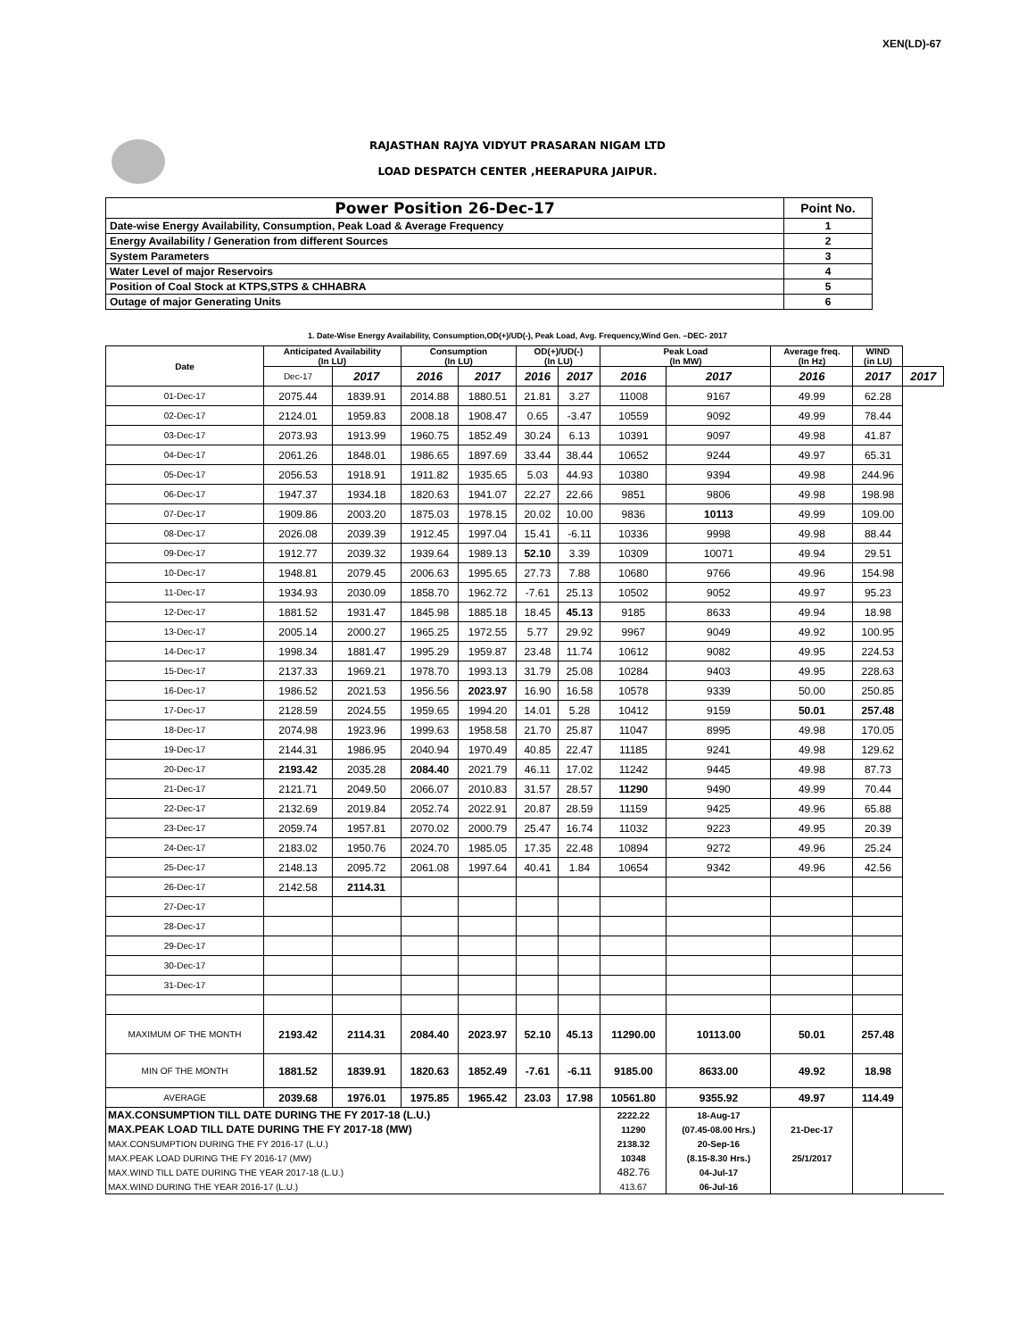XEN(LD)-67
RAJASTHAN RAJYA VIDYUT PRASARAN NIGAM LTD
LOAD DESPATCH CENTER ,HEERAPURA JAIPUR.
| Power Position 26-Dec-17 | Point No. |
| Date-wise Energy Availability, Consumption, Peak Load & Average Frequency | 1 |
| Energy Availability / Generation from different Sources | 2 |
| System Parameters | 3 |
| Water Level of major Reservoirs | 4 |
| Position of Coal Stock at KTPS,STPS & CHHABRA | 5 |
| Outage of major Generating Units | 6 |
1. Date-Wise Energy Availability, Consumption,OD(+)/UD(-), Peak Load, Avg. Frequency,Wind Gen. –DEC- 2017
| Date | Anticipated Availability (In LU) | | Consumption (In LU) | | OD(+)/UD(-) (In LU) | | Peak Load (In MW) | | Average freq. (In Hz) | WIND (in LU) | |
| --- | --- | --- | --- | --- | --- | --- | --- | --- | --- | --- | --- |
| | Dec-17 | 2017 | 2016 | 2017 | 2016 | 2017 | 2016 | 2017 | 2016 | 2017 | 2017 |
| 01-Dec-17 | 2075.44 | 1839.91 | 2014.88 | 1880.51 | 21.81 | 3.27 | 11008 | 9167 | 49.99 | 62.28 | |
| 02-Dec-17 | 2124.01 | 1959.83 | 2008.18 | 1908.47 | 0.65 | -3.47 | 10559 | 9092 | 49.99 | 78.44 | |
| 03-Dec-17 | 2073.93 | 1913.99 | 1960.75 | 1852.49 | 30.24 | 6.13 | 10391 | 9097 | 49.98 | 41.87 | |
| 04-Dec-17 | 2061.26 | 1848.01 | 1986.65 | 1897.69 | 33.44 | 38.44 | 10652 | 9244 | 49.97 | 65.31 | |
| 05-Dec-17 | 2056.53 | 1918.91 | 1911.82 | 1935.65 | 5.03 | 44.93 | 10380 | 9394 | 49.98 | 244.96 | |
| 06-Dec-17 | 1947.37 | 1934.18 | 1820.63 | 1941.07 | 22.27 | 22.66 | 9851 | 9806 | 49.98 | 198.98 | |
| 07-Dec-17 | 1909.86 | 2003.20 | 1875.03 | 1978.15 | 20.02 | 10.00 | 9836 | 10113 | 49.99 | 109.00 | |
| 08-Dec-17 | 2026.08 | 2039.39 | 1912.45 | 1997.04 | 15.41 | -6.11 | 10336 | 9998 | 49.98 | 88.44 | |
| 09-Dec-17 | 1912.77 | 2039.32 | 1939.64 | 1989.13 | 52.10 | 3.39 | 10309 | 10071 | 49.94 | 29.51 | |
| 10-Dec-17 | 1948.81 | 2079.45 | 2006.63 | 1995.65 | 27.73 | 7.88 | 10680 | 9766 | 49.96 | 154.98 | |
| 11-Dec-17 | 1934.93 | 2030.09 | 1858.70 | 1962.72 | -7.61 | 25.13 | 10502 | 9052 | 49.97 | 95.23 | |
| 12-Dec-17 | 1881.52 | 1931.47 | 1845.98 | 1885.18 | 18.45 | 45.13 | 9185 | 8633 | 49.94 | 18.98 | |
| 13-Dec-17 | 2005.14 | 2000.27 | 1965.25 | 1972.55 | 5.77 | 29.92 | 9967 | 9049 | 49.92 | 100.95 | |
| 14-Dec-17 | 1998.34 | 1881.47 | 1995.29 | 1959.87 | 23.48 | 11.74 | 10612 | 9082 | 49.95 | 224.53 | |
| 15-Dec-17 | 2137.33 | 1969.21 | 1978.70 | 1993.13 | 31.79 | 25.08 | 10284 | 9403 | 49.95 | 228.63 | |
| 16-Dec-17 | 1986.52 | 2021.53 | 1956.56 | 2023.97 | 16.90 | 16.58 | 10578 | 9339 | 50.00 | 250.85 | |
| 17-Dec-17 | 2128.59 | 2024.55 | 1959.65 | 1994.20 | 14.01 | 5.28 | 10412 | 9159 | 50.01 | 257.48 | |
| 18-Dec-17 | 2074.98 | 1923.96 | 1999.63 | 1958.58 | 21.70 | 25.87 | 11047 | 8995 | 49.98 | 170.05 | |
| 19-Dec-17 | 2144.31 | 1986.95 | 2040.94 | 1970.49 | 40.85 | 22.47 | 11185 | 9241 | 49.98 | 129.62 | |
| 20-Dec-17 | 2193.42 | 2035.28 | 2084.40 | 2021.79 | 46.11 | 17.02 | 11242 | 9445 | 49.98 | 87.73 | |
| 21-Dec-17 | 2121.71 | 2049.50 | 2066.07 | 2010.83 | 31.57 | 28.57 | 11290 | 9490 | 49.99 | 70.44 | |
| 22-Dec-17 | 2132.69 | 2019.84 | 2052.74 | 2022.91 | 20.87 | 28.59 | 11159 | 9425 | 49.96 | 65.88 | |
| 23-Dec-17 | 2059.74 | 1957.81 | 2070.02 | 2000.79 | 25.47 | 16.74 | 11032 | 9223 | 49.95 | 20.39 | |
| 24-Dec-17 | 2183.02 | 1950.76 | 2024.70 | 1985.05 | 17.35 | 22.48 | 10894 | 9272 | 49.96 | 25.24 | |
| 25-Dec-17 | 2148.13 | 2095.72 | 2061.08 | 1997.64 | 40.41 | 1.84 | 10654 | 9342 | 49.96 | 42.56 | |
| 26-Dec-17 | 2142.58 | 2114.31 | | | | | | | | | |
| 27-Dec-17 | | | | | | | | | | | |
| 28-Dec-17 | | | | | | | | | | | |
| 29-Dec-17 | | | | | | | | | | | |
| 30-Dec-17 | | | | | | | | | | | |
| 31-Dec-17 | | | | | | | | | | | |
| MAXIMUM OF THE MONTH | 2193.42 | 2114.31 | 2084.40 | 2023.97 | 52.10 | 45.13 | 11290.00 | 10113.00 | 50.01 | 257.48 | |
| MIN OF THE MONTH | 1881.52 | 1839.91 | 1820.63 | 1852.49 | -7.61 | -6.11 | 9185.00 | 8633.00 | 49.92 | 18.98 | |
| AVERAGE | 2039.68 | 1976.01 | 1975.85 | 1965.42 | 23.03 | 17.98 | 10561.80 | 9355.92 | 49.97 | 114.49 | |
| MAX.CONSUMPTION TILL DATE DURING THE FY 2017-18 (L.U.) | | | | | | | 2222.22 | 18-Aug-17 | | | |
| MAX.PEAK LOAD TILL DATE DURING THE FY 2017-18 (MW) | | | | | | | 11290 | (07.45-08.00 Hrs.) | 21-Dec-17 | | |
| MAX.CONSUMPTION DURING THE FY 2016-17 (L.U.) | | | | | | | 2138.32 | 20-Sep-16 | | | |
| MAX.PEAK LOAD DURING THE FY 2016-17 (MW) | | | | | | | 10348 | (8.15-8.30 Hrs.) | 25/1/2017 | | |
| MAX.WIND TILL DATE DURING THE YEAR 2017-18 (L.U.) | | | | | | | 482.76 | 04-Jul-17 | | | |
| MAX.WIND DURING THE YEAR 2016-17 (L.U.) | | | | | | | 413.67 | 06-Jul-16 | | | |